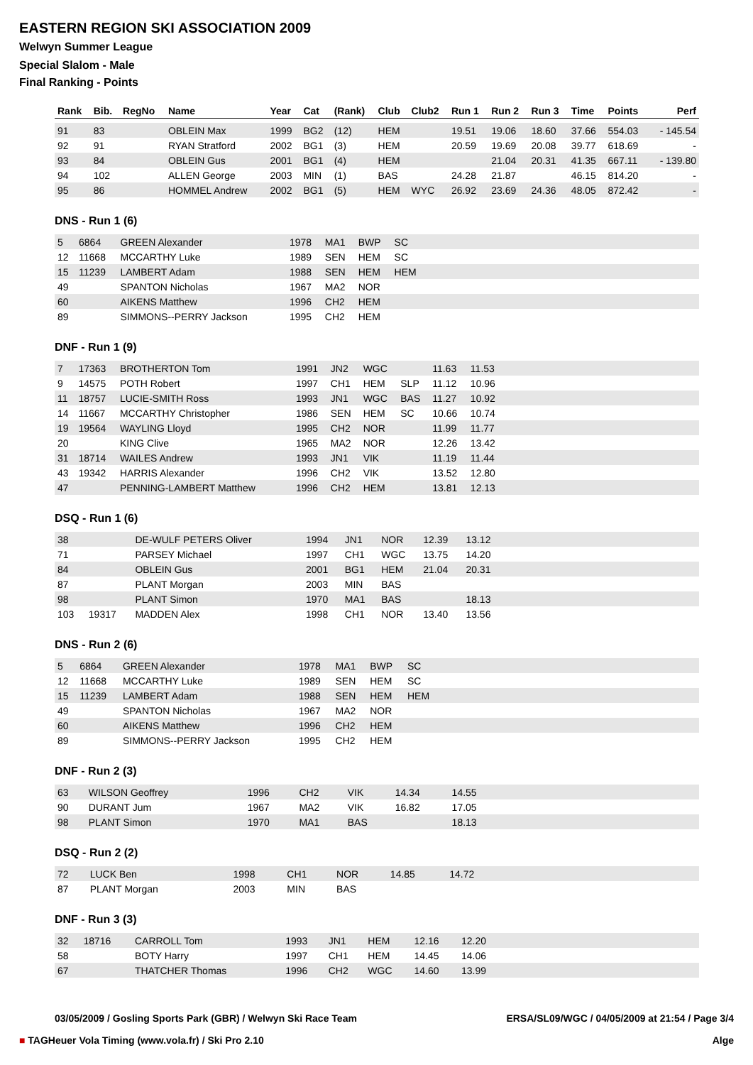EASTERN REGION SKI ASSOCIATION 2009
Welwyn Summer League
Special Slalom - Male
Final Ranking - Points
| Rank | Bib. | RegNo | Name | Year | Cat | (Rank) | Club | Club2 | Run 1 | Run 2 | Run 3 | Time | Points | Perf |
| --- | --- | --- | --- | --- | --- | --- | --- | --- | --- | --- | --- | --- | --- | --- |
| 91 | 83 | | OBLEIN Max | 1999 | BG2 | (12) | HEM | | 19.51 | 19.06 | 18.60 | 37.66 | 554.03 | - 145.54 |
| 92 | 91 | | RYAN Stratford | 2002 | BG1 | (3) | HEM | | 20.59 | 19.69 | 20.08 | 39.77 | 618.69 | - |
| 93 | 84 | | OBLEIN Gus | 2001 | BG1 | (4) | HEM | | | 21.04 | 20.31 | 41.35 | 667.11 | - 139.80 |
| 94 | 102 | | ALLEN George | 2003 | MIN | (1) | BAS | | 24.28 | 21.87 | | 46.15 | 814.20 | - |
| 95 | 86 | | HOMMEL Andrew | 2002 | BG1 | (5) | HEM | WYC | 26.92 | 23.69 | 24.36 | 48.05 | 872.42 | - |
DNS - Run 1 (6)
| 5 | 6864 | GREEN Alexander | 1978 | MA1 | BWP | SC | | | |
| 12 | 11668 | MCCARTHY Luke | 1989 | SEN | HEM | SC | | | |
| 15 | 11239 | LAMBERT Adam | 1988 | SEN | HEM | HEM | | | |
| 49 | | SPANTON Nicholas | 1967 | MA2 | NOR | | | | |
| 60 | | AIKENS Matthew | 1996 | CH2 | HEM | | | | |
| 89 | | SIMMONS--PERRY Jackson | 1995 | CH2 | HEM | | | | |
DNF - Run 1 (9)
| 7 | 17363 | BROTHERTON Tom | 1991 | JN2 | WGC | | 11.63 | 11.53 | |
| 9 | 14575 | POTH Robert | 1997 | CH1 | HEM | SLP | 11.12 | 10.96 | |
| 11 | 18757 | LUCIE-SMITH Ross | 1993 | JN1 | WGC | BAS | 11.27 | 10.92 | |
| 14 | 11667 | MCCARTHY Christopher | 1986 | SEN | HEM | SC | 10.66 | 10.74 | |
| 19 | 19564 | WAYLING Lloyd | 1995 | CH2 | NOR | | 11.99 | 11.77 | |
| 20 | | KING Clive | 1965 | MA2 | NOR | | 12.26 | 13.42 | |
| 31 | 18714 | WAILES Andrew | 1993 | JN1 | VIK | | 11.19 | 11.44 | |
| 43 | 19342 | HARRIS Alexander | 1996 | CH2 | VIK | | 13.52 | 12.80 | |
| 47 | | PENNING-LAMBERT Matthew | 1996 | CH2 | HEM | | 13.81 | 12.13 | |
DSQ - Run 1 (6)
| 38 | | DE-WULF PETERS Oliver | 1994 | JN1 | NOR | 12.39 | 13.12 | |
| 71 | | PARSEY Michael | 1997 | CH1 | WGC | 13.75 | 14.20 | |
| 84 | | OBLEIN Gus | 2001 | BG1 | HEM | 21.04 | 20.31 | |
| 87 | | PLANT Morgan | 2003 | MIN | BAS | | | |
| 98 | | PLANT Simon | 1970 | MA1 | BAS | | 18.13 | |
| 103 | 19317 | MADDEN Alex | 1998 | CH1 | NOR | 13.40 | 13.56 | |
DNS - Run 2 (6)
| 5 | 6864 | GREEN Alexander | 1978 | MA1 | BWP | SC | |
| 12 | 11668 | MCCARTHY Luke | 1989 | SEN | HEM | SC | |
| 15 | 11239 | LAMBERT Adam | 1988 | SEN | HEM | HEM | |
| 49 | | SPANTON Nicholas | 1967 | MA2 | NOR | | |
| 60 | | AIKENS Matthew | 1996 | CH2 | HEM | | |
| 89 | | SIMMONS--PERRY Jackson | 1995 | CH2 | HEM | | |
DNF - Run 2 (3)
| 63 | WILSON Geoffrey | 1996 | CH2 | VIK | 14.34 | 14.55 | |
| 90 | DURANT Jum | 1967 | MA2 | VIK | 16.82 | 17.05 | |
| 98 | PLANT Simon | 1970 | MA1 | BAS | | 18.13 | |
DSQ - Run 2 (2)
| 72 | LUCK Ben | 1998 | CH1 | NOR | 14.85 | 14.72 | |
| 87 | PLANT Morgan | 2003 | MIN | BAS | | | |
DNF - Run 3 (3)
| 32 | 18716 | CARROLL Tom | 1993 | JN1 | HEM | 12.16 | 12.20 | |
| 58 | | BOTY Harry | 1997 | CH1 | HEM | 14.45 | 14.06 | |
| 67 | | THATCHER Thomas | 1996 | CH2 | WGC | 14.60 | 13.99 | |
03/05/2009 / Gosling Sports Park (GBR) / Welwyn Ski Race Team ERSA/SL09/WGC / 04/05/2009 at 21:54 / Page 3/4
■ TAGHeuer Vola Timing (www.vola.fr) / Ski Pro 2.10 Alge